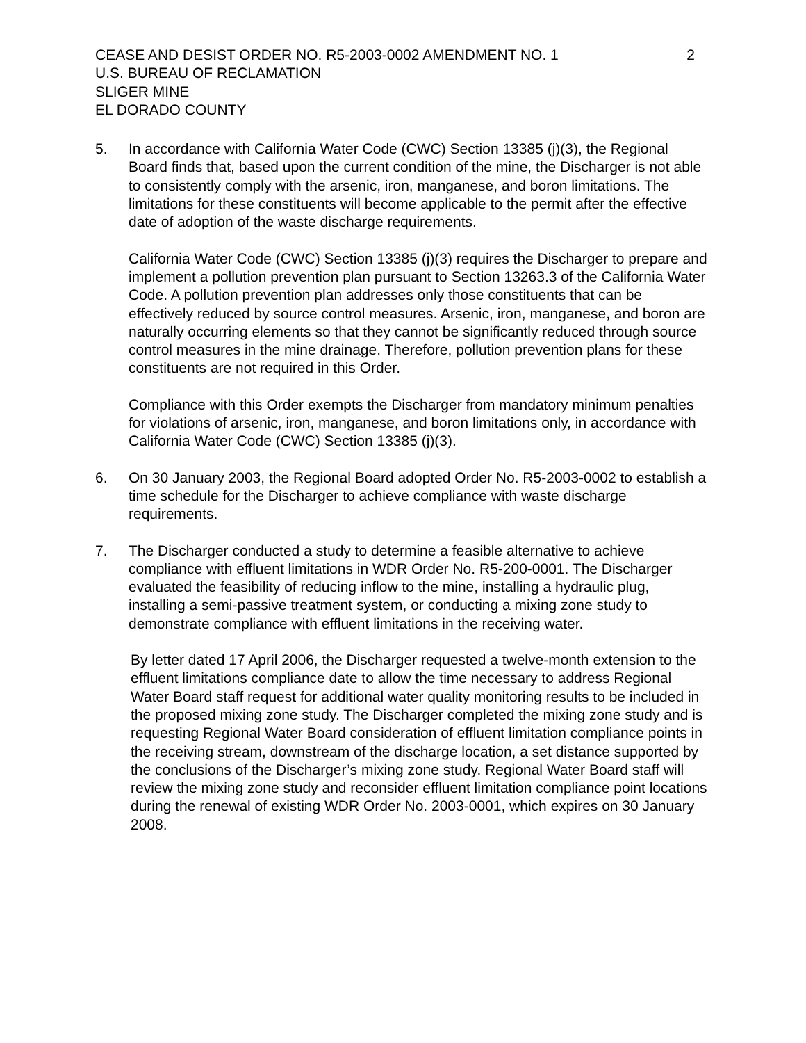CEASE AND DESIST ORDER NO. R5-2003-0002 AMENDMENT NO. 1 2
U.S. BUREAU OF RECLAMATION
SLIGER MINE
EL DORADO COUNTY
5. In accordance with California Water Code (CWC) Section 13385 (j)(3), the Regional Board finds that, based upon the current condition of the mine, the Discharger is not able to consistently comply with the arsenic, iron, manganese, and boron limitations. The limitations for these constituents will become applicable to the permit after the effective date of adoption of the waste discharge requirements.
California Water Code (CWC) Section 13385 (j)(3) requires the Discharger to prepare and implement a pollution prevention plan pursuant to Section 13263.3 of the California Water Code. A pollution prevention plan addresses only those constituents that can be effectively reduced by source control measures. Arsenic, iron, manganese, and boron are naturally occurring elements so that they cannot be significantly reduced through source control measures in the mine drainage. Therefore, pollution prevention plans for these constituents are not required in this Order.
Compliance with this Order exempts the Discharger from mandatory minimum penalties for violations of arsenic, iron, manganese, and boron limitations only, in accordance with California Water Code (CWC) Section 13385 (j)(3).
6. On 30 January 2003, the Regional Board adopted Order No. R5-2003-0002 to establish a time schedule for the Discharger to achieve compliance with waste discharge requirements.
7. The Discharger conducted a study to determine a feasible alternative to achieve compliance with effluent limitations in WDR Order No. R5-200-0001. The Discharger evaluated the feasibility of reducing inflow to the mine, installing a hydraulic plug, installing a semi-passive treatment system, or conducting a mixing zone study to demonstrate compliance with effluent limitations in the receiving water.
By letter dated 17 April 2006, the Discharger requested a twelve-month extension to the effluent limitations compliance date to allow the time necessary to address Regional Water Board staff request for additional water quality monitoring results to be included in the proposed mixing zone study. The Discharger completed the mixing zone study and is requesting Regional Water Board consideration of effluent limitation compliance points in the receiving stream, downstream of the discharge location, a set distance supported by the conclusions of the Discharger’s mixing zone study. Regional Water Board staff will review the mixing zone study and reconsider effluent limitation compliance point locations during the renewal of existing WDR Order No. 2003-0001, which expires on 30 January 2008.